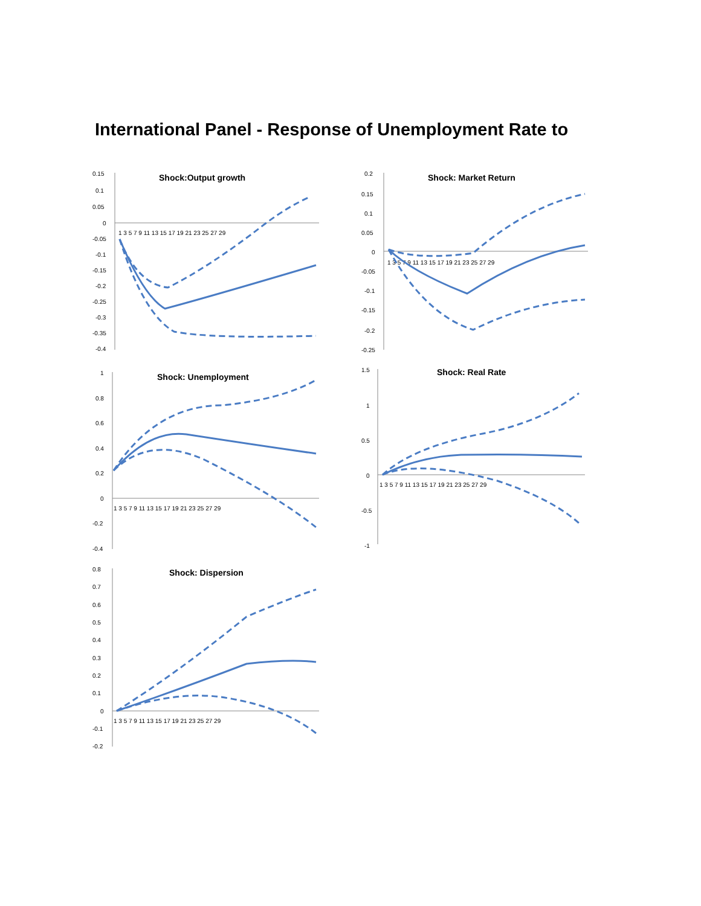International Panel - Response of Unemployment Rate to
Shock:Output growth
0.15
0.1
0.05
0
-0.05
-0.1
-0.15
-0.2
-0.25
-0.3
-0.35
-0.4
1 3 5 7 9 11 13 15 17 19 21 23 25 27 29
Shock: Market Return
0.2
0.15
0.1
0.05
0
-0.05
-0.1
-0.15
-0.2
-0.25
1 3 5 7 9 11 13 15 17 19 21 23 25 27 29
Shock: Unemployment
1
0.8
0.6
0.4
0.2
0
-0.2
-0.4
1 3 5 7 9 11 13 15 17 19 21 23 25 27 29
Shock: Real Rate
1.5
1
0.5
0
-0.5
-1
1 3 5 7 9 11 13 15 17 19 21 23 25 27 29
Shock: Dispersion
0.8
0.7
0.6
0.5
0.4
0.3
0.2
0.1
0
-0.1
-0.2
1 3 5 7 9 11 13 15 17 19 21 23 25 27 29